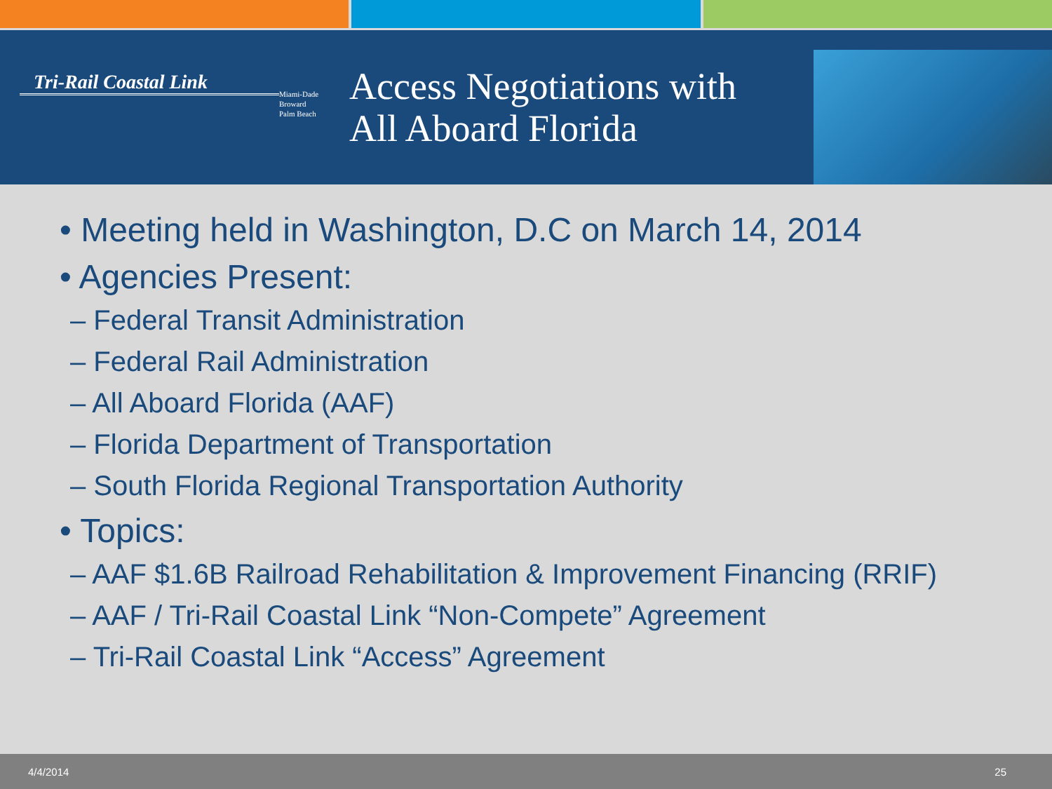Tri-Rail Coastal Link
Miami-Dade
Broward
Palm Beach
Access Negotiations with
All Aboard Florida
• Meeting held in Washington, D.C on March 14, 2014
• Agencies Present:
– Federal Transit Administration
– Federal Rail Administration
– All Aboard Florida (AAF)
– Florida Department of Transportation
– South Florida Regional Transportation Authority
• Topics:
– AAF $1.6B Railroad Rehabilitation & Improvement Financing (RRIF)
– AAF / Tri-Rail Coastal Link “Non-Compete” Agreement
– Tri-Rail Coastal Link “Access” Agreement
4/4/2014 25